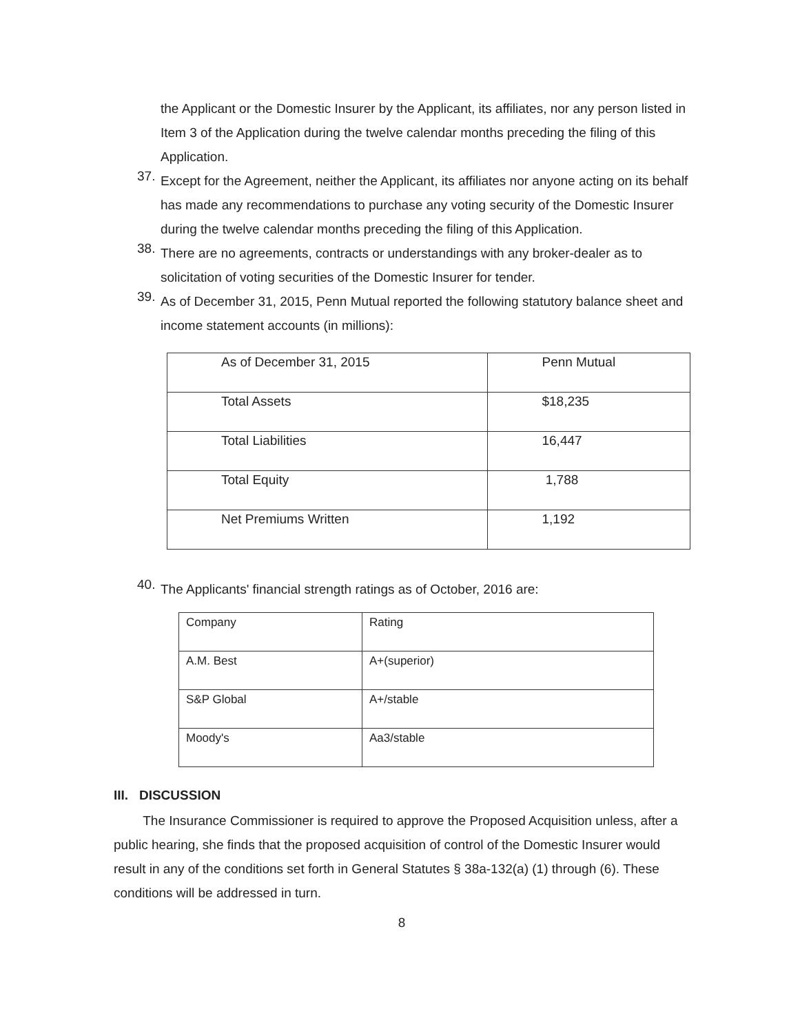the Applicant or the Domestic Insurer by the Applicant, its affiliates, nor any person listed in Item 3 of the Application during the twelve calendar months preceding the filing of this Application.
37.
Except for the Agreement, neither the Applicant, its affiliates nor anyone acting on its behalf has made any recommendations to purchase any voting security of the Domestic Insurer during the twelve calendar months preceding the filing of this Application.
38.
There are no agreements, contracts or understandings with any broker-dealer as to solicitation of voting securities of the Domestic Insurer for tender.
39.
As of December 31, 2015, Penn Mutual reported the following statutory balance sheet and income statement accounts (in millions):
| As of December 31, 2015 | Penn Mutual |
| Total Assets | $18,235 |
| Total Liabilities | 16,447 |
| Total Equity | 1,788 |
| Net Premiums Written | 1,192 |
40.
The Applicants' financial strength ratings as of October, 2016 are:
| Company | Rating |
| A.M. Best | A+(superior) |
| S&P Global | A+/stable |
| Moody's | Aa3/stable |
III. DISCUSSION
The Insurance Commissioner is required to approve the Proposed Acquisition unless, after a public hearing, she finds that the proposed acquisition of control of the Domestic Insurer would result in any of the conditions set forth in General Statutes § 38a-132(a) (1) through (6). These conditions will be addressed in turn.
8